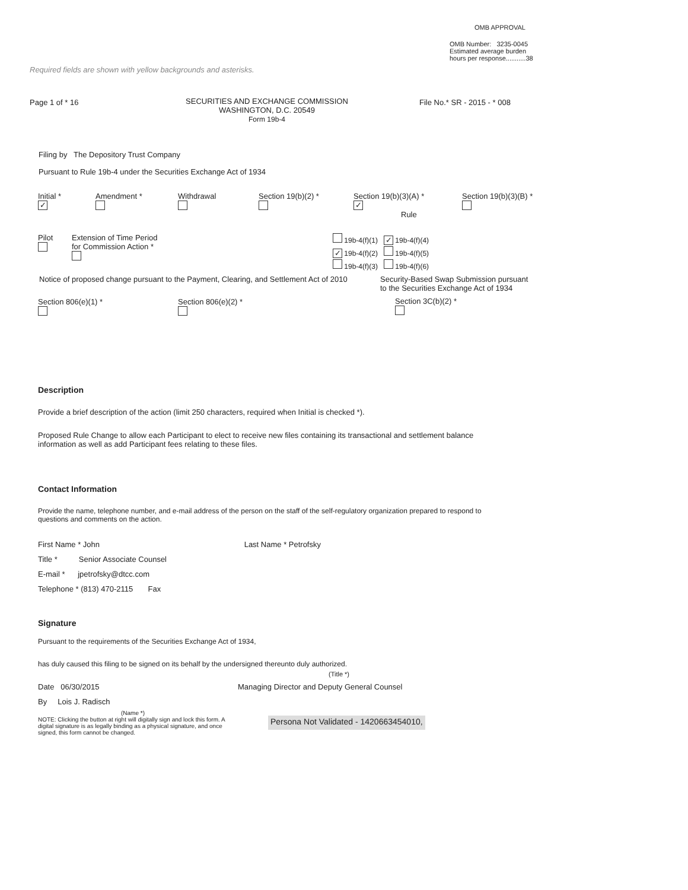OMB APPROVAL
OMB Number: 3235-0045
Estimated average burden
hours per response...........38
Required fields are shown with yellow backgrounds and asterisks.
Page 1 of * 16
SECURITIES AND EXCHANGE COMMISSION
WASHINGTON, D.C. 20549
Form 19b-4
File No.* SR - 2015 - * 008
Filing by The Depository Trust Company
Pursuant to Rule 19b-4 under the Securities Exchange Act of 1934
Initial *
✓
Amendment *
Withdrawal
Section 19(b)(2) *
Section 19(b)(3)(A) *
✓
Rule
Section 19(b)(3)(B) *
Pilot
Extension of Time Period
for Commission Action *
19b-4(f)(1) ✓ 19b-4(f)(4)
✓ 19b-4(f)(2) 19b-4(f)(5)
19b-4(f)(3) 19b-4(f)(6)
Notice of proposed change pursuant to the Payment, Clearing, and Settlement Act of 2010
Security-Based Swap Submission pursuant
to the Securities Exchange Act of 1934
Section 806(e)(1) *
Section 806(e)(2) *
Section 3C(b)(2) *
Description
Provide a brief description of the action (limit 250 characters, required when Initial is checked *).
Proposed Rule Change to allow each Participant to elect to receive new files containing its transactional and settlement balance information as well as add Participant fees relating to these files.
Contact Information
Provide the name, telephone number, and e-mail address of the person on the staff of the self-regulatory organization prepared to respond to questions and comments on the action.
First Name * John Last Name * Petrofsky
Title * Senior Associate Counsel
E-mail * jpetrofsky@dtcc.com
Telephone * (813) 470-2115 Fax
Signature
Pursuant to the requirements of the Securities Exchange Act of 1934,
has duly caused this filing to be signed on its behalf by the undersigned thereunto duly authorized.
(Title *)
Date 06/30/2015 Managing Director and Deputy General Counsel
By Lois J. Radisch
(Name *)
NOTE: Clicking the button at right will digitally sign and lock this form. A digital signature is as legally binding as a physical signature, and once signed, this form cannot be changed.
Persona Not Validated - 1420663454010,